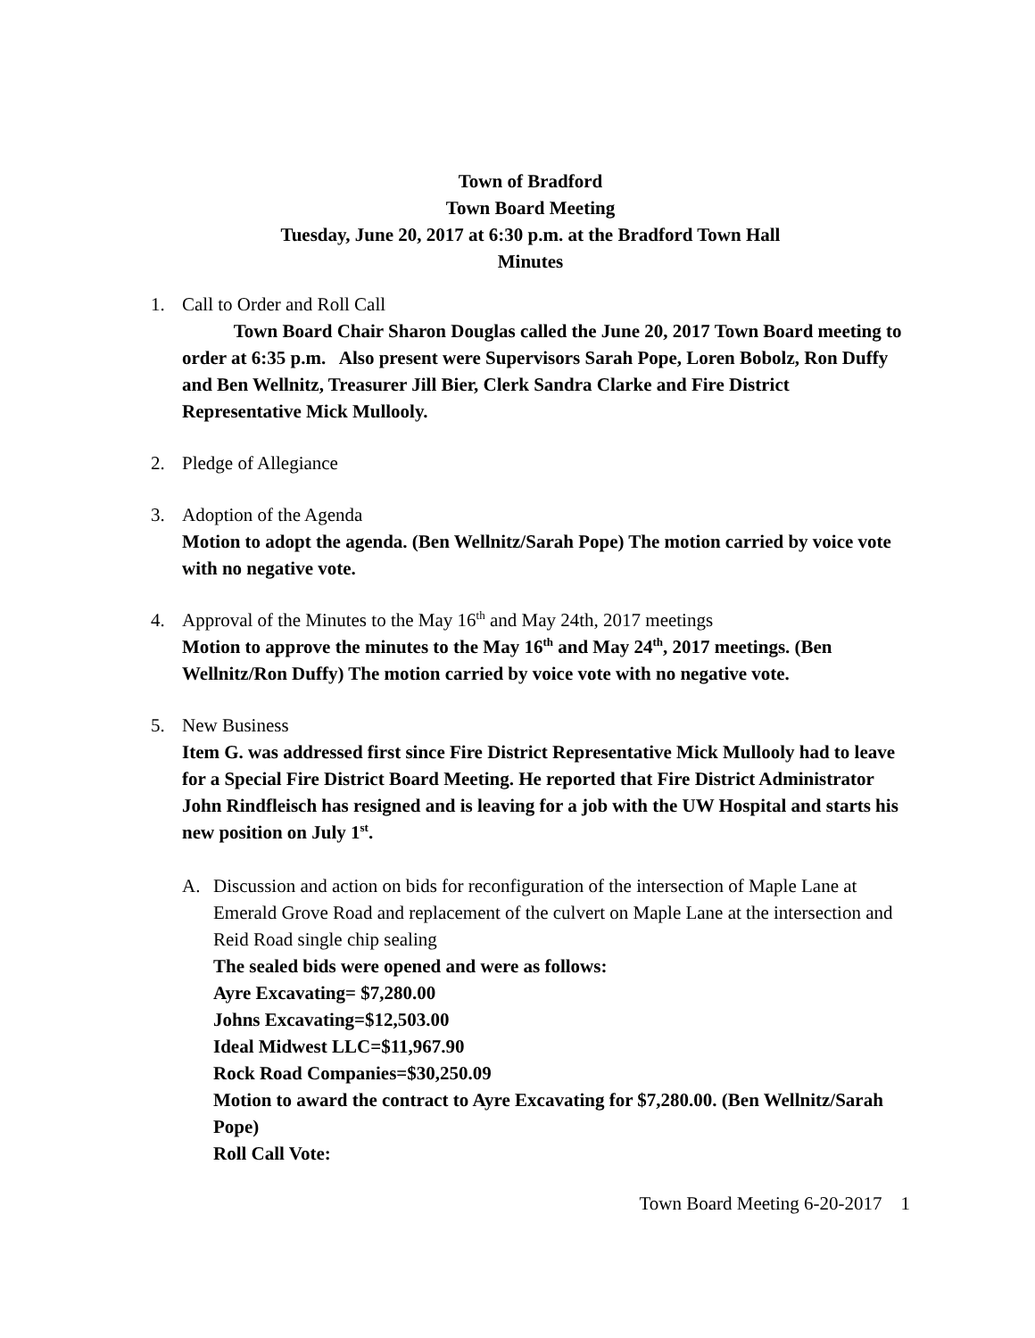Town of Bradford
Town Board Meeting
Tuesday, June 20, 2017 at 6:30 p.m. at the Bradford Town Hall
Minutes
1. Call to Order and Roll Call
Town Board Chair Sharon Douglas called the June 20, 2017 Town Board meeting to order at 6:35 p.m. Also present were Supervisors Sarah Pope, Loren Bobolz, Ron Duffy and Ben Wellnitz, Treasurer Jill Bier, Clerk Sandra Clarke and Fire District Representative Mick Mullooly.
2. Pledge of Allegiance
3. Adoption of the Agenda
Motion to adopt the agenda. (Ben Wellnitz/Sarah Pope) The motion carried by voice vote with no negative vote.
4. Approval of the Minutes to the May 16<sup>th</sup> and May 24th, 2017 meetings
Motion to approve the minutes to the May 16<sup>th</sup> and May 24<sup>th</sup>, 2017 meetings. (Ben Wellnitz/Ron Duffy) The motion carried by voice vote with no negative vote.
5. New Business
Item G. was addressed first since Fire District Representative Mick Mullooly had to leave for a Special Fire District Board Meeting. He reported that Fire District Administrator John Rindfleisch has resigned and is leaving for a job with the UW Hospital and starts his new position on July 1<sup>st</sup>.
A. Discussion and action on bids for reconfiguration of the intersection of Maple Lane at Emerald Grove Road and replacement of the culvert on Maple Lane at the intersection and Reid Road single chip sealing
The sealed bids were opened and were as follows:
Ayre Excavating= $7,280.00
Johns Excavating=$12,503.00
Ideal Midwest LLC=$11,967.90
Rock Road Companies=$30,250.09
Motion to award the contract to Ayre Excavating for $7,280.00. (Ben Wellnitz/Sarah Pope)
Roll Call Vote:
Town Board Meeting 6-20-2017 1